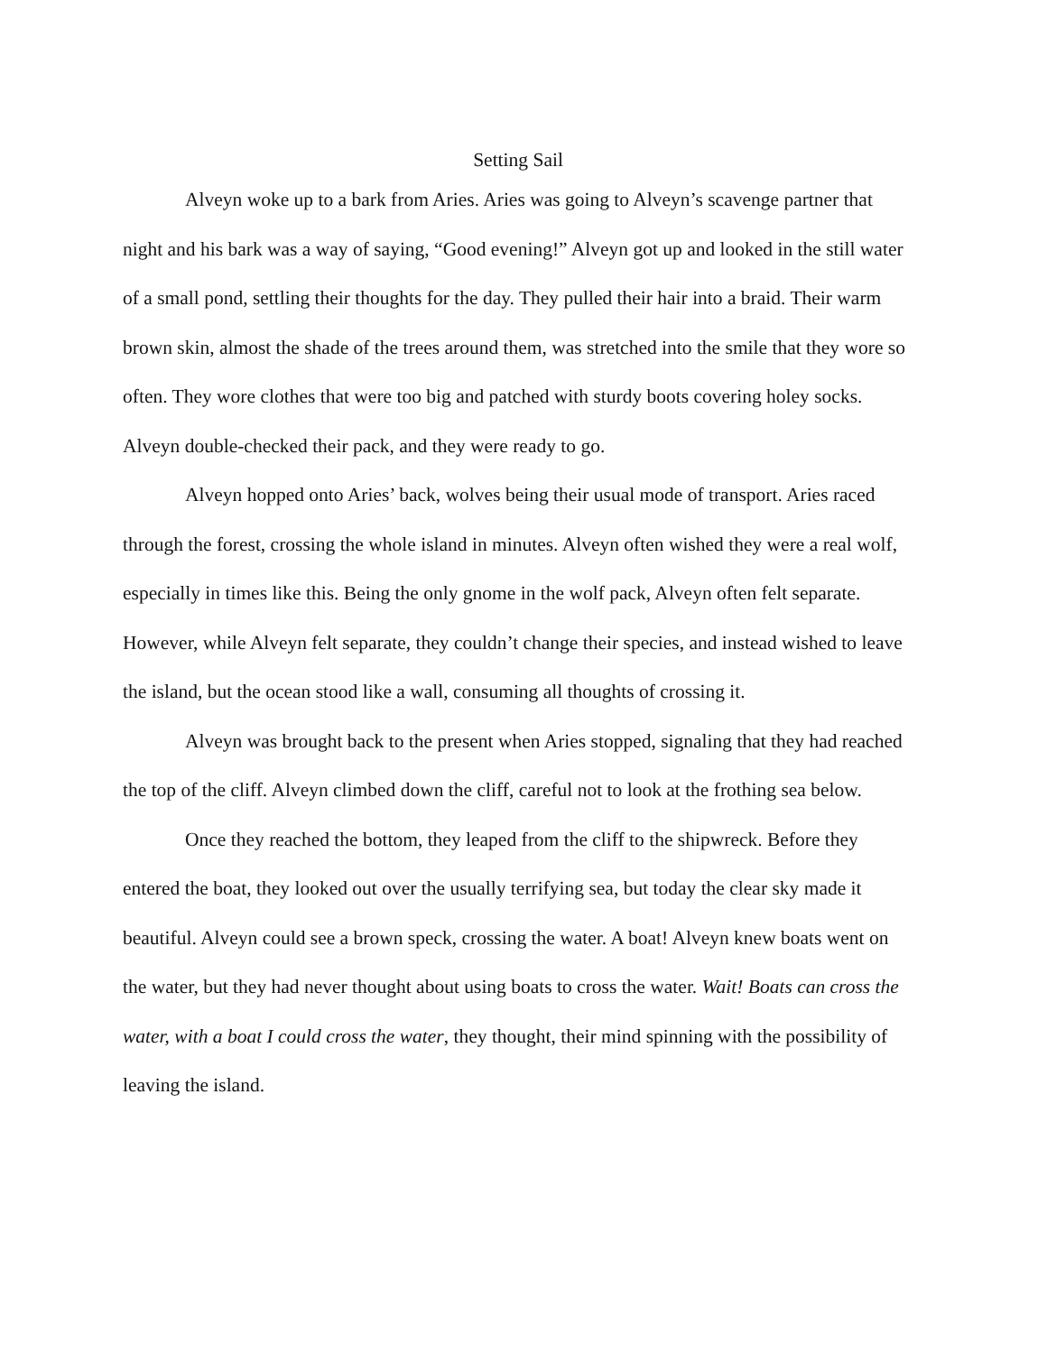Setting Sail
Alveyn woke up to a bark from Aries. Aries was going to Alveyn’s scavenge partner that night and his bark was a way of saying, “Good evening!” Alveyn got up and looked in the still water of a small pond, settling their thoughts for the day. They pulled their hair into a braid. Their warm brown skin, almost the shade of the trees around them, was stretched into the smile that they wore so often. They wore clothes that were too big and patched with sturdy boots covering holey socks. Alveyn double-checked their pack, and they were ready to go.
Alveyn hopped onto Aries’ back, wolves being their usual mode of transport. Aries raced through the forest, crossing the whole island in minutes. Alveyn often wished they were a real wolf, especially in times like this. Being the only gnome in the wolf pack, Alveyn often felt separate. However, while Alveyn felt separate, they couldn’t change their species, and instead wished to leave the island, but the ocean stood like a wall, consuming all thoughts of crossing it.
Alveyn was brought back to the present when Aries stopped, signaling that they had reached the top of the cliff. Alveyn climbed down the cliff, careful not to look at the frothing sea below.
Once they reached the bottom, they leaped from the cliff to the shipwreck. Before they entered the boat, they looked out over the usually terrifying sea, but today the clear sky made it beautiful. Alveyn could see a brown speck, crossing the water. A boat! Alveyn knew boats went on the water, but they had never thought about using boats to cross the water. Wait! Boats can cross the water, with a boat I could cross the water, they thought, their mind spinning with the possibility of leaving the island.